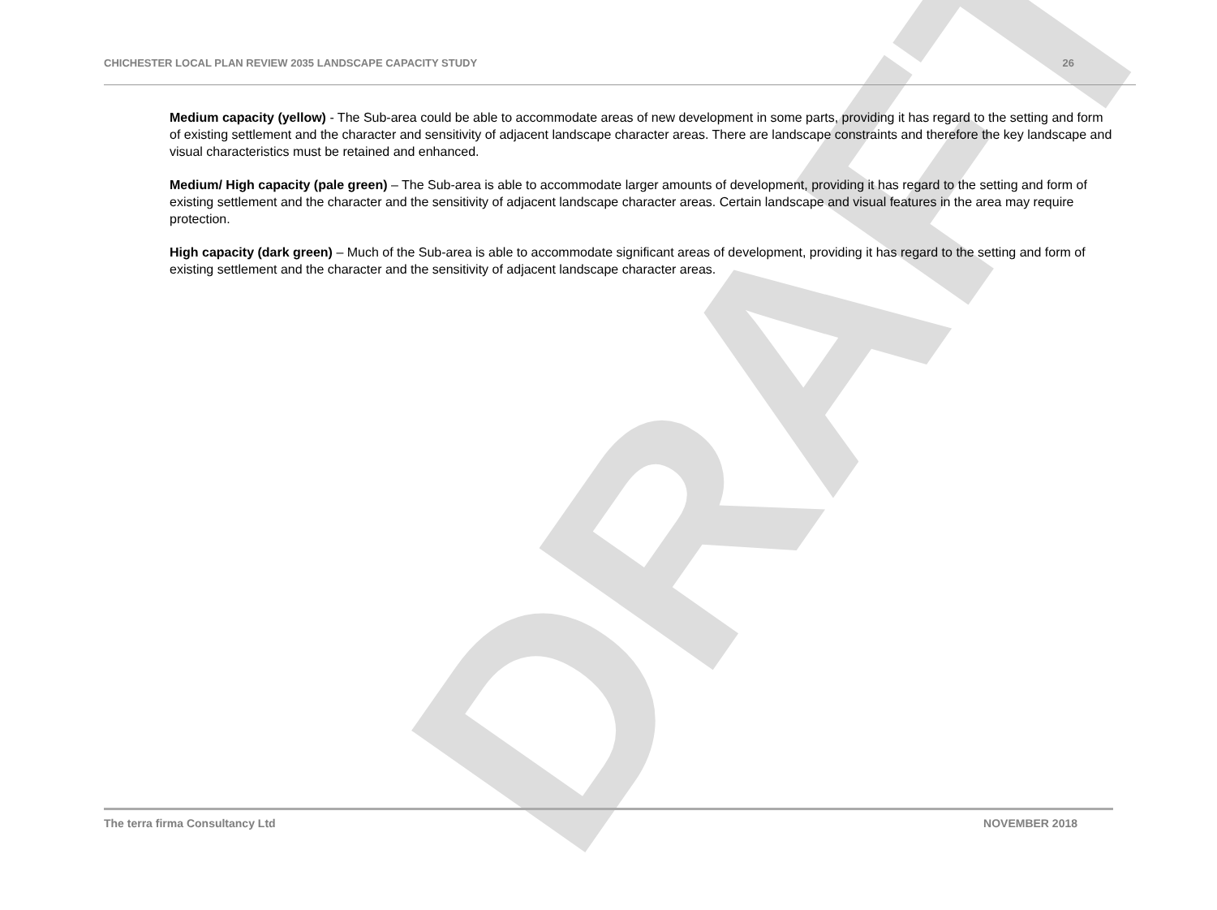DRAFT
CHICHESTER LOCAL PLAN REVIEW 2035 LANDSCAPE CAPACITY STUDY 26
Medium capacity (yellow) - The Sub-area could be able to accommodate areas of new development in some parts, providing it has regard to the setting and form of existing settlement and the character and sensitivity of adjacent landscape character areas. There are landscape constraints and therefore the key landscape and visual characteristics must be retained and enhanced.
Medium/ High capacity (pale green) – The Sub-area is able to accommodate larger amounts of development, providing it has regard to the setting and form of existing settlement and the character and the sensitivity of adjacent landscape character areas. Certain landscape and visual features in the area may require protection.
High capacity (dark green) – Much of the Sub-area is able to accommodate significant areas of development, providing it has regard to the setting and form of existing settlement and the character and the sensitivity of adjacent landscape character areas.
The terra firma Consultancy Ltd NOVEMBER 2018